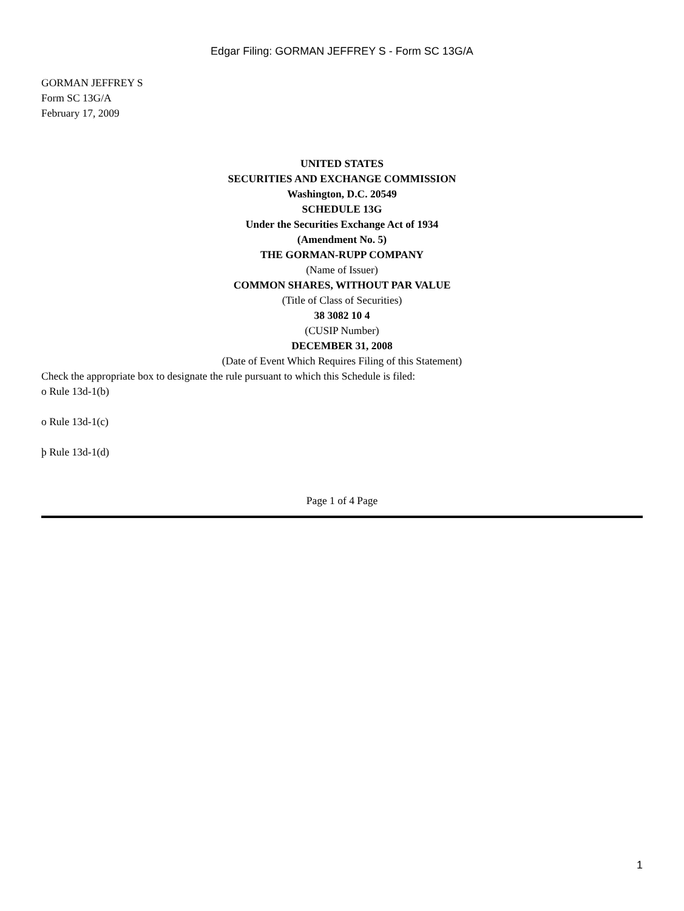Edgar Filing: GORMAN JEFFREY S - Form SC 13G/A
GORMAN JEFFREY S
Form SC 13G/A
February 17, 2009
UNITED STATES
SECURITIES AND EXCHANGE COMMISSION
Washington, D.C. 20549
SCHEDULE 13G
Under the Securities Exchange Act of 1934
(Amendment No. 5)
THE GORMAN-RUPP COMPANY
(Name of Issuer)
COMMON SHARES, WITHOUT PAR VALUE
(Title of Class of Securities)
38 3082 10 4
(CUSIP Number)
DECEMBER 31, 2008
(Date of Event Which Requires Filing of this Statement)
Check the appropriate box to designate the rule pursuant to which this Schedule is filed:
o Rule 13d-1(b)
o Rule 13d-1(c)
þ Rule 13d-1(d)
Page 1 of 4 Page
1